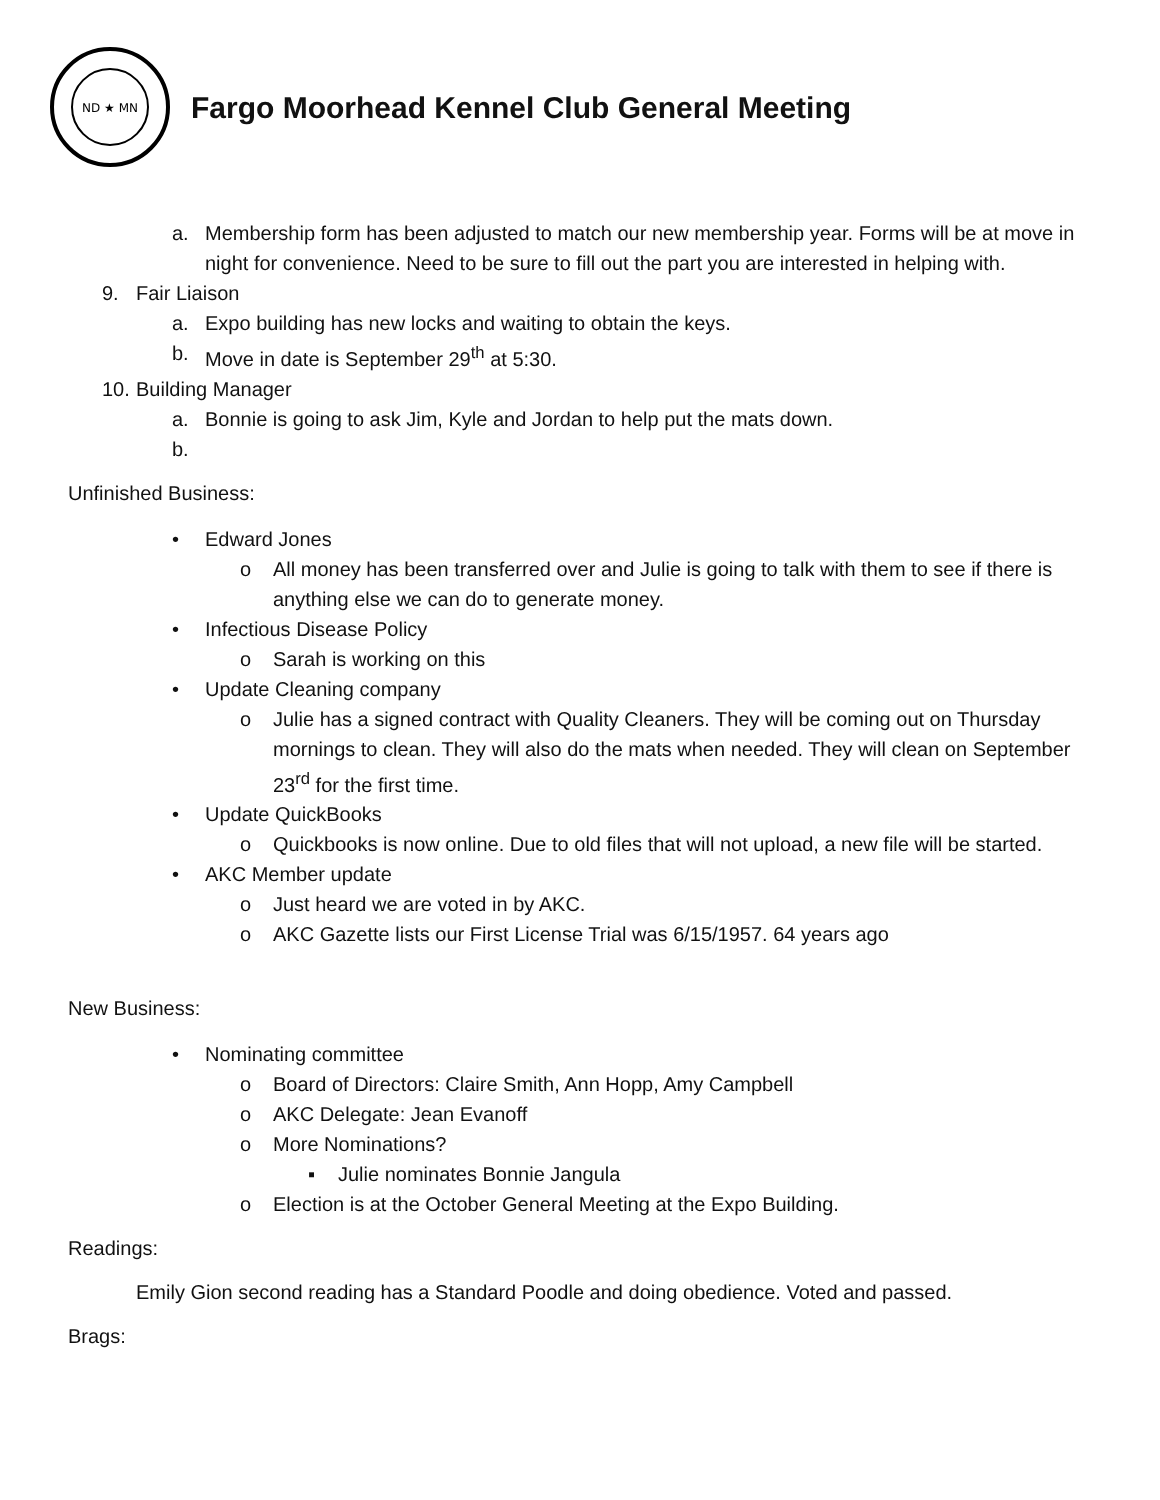ND ★ MN
Fargo Moorhead Kennel Club General Meeting
a. Membership form has been adjusted to match our new membership year. Forms will be at move in night for convenience. Need to be sure to fill out the part you are interested in helping with.
9. Fair Liaison
a. Expo building has new locks and waiting to obtain the keys.
b. Move in date is September 29<sup>th</sup> at 5:30.
10.
Building Manager
a. Bonnie is going to ask Jim, Kyle and Jordan to help put the mats down.
b.
Unfinished Business:
• Edward Jones
o All money has been transferred over and Julie is going to talk with them to see if there is anything else we can do to generate money.
• Infectious Disease Policy
o Sarah is working on this
• Update Cleaning company
o Julie has a signed contract with Quality Cleaners. They will be coming out on Thursday mornings to clean. They will also do the mats when needed. They will clean on September 23<sup>rd</sup> for the first time.
• Update QuickBooks
o Quickbooks is now online. Due to old files that will not upload, a new file will be started.
• AKC Member update
o Just heard we are voted in by AKC.
o AKC Gazette lists our First License Trial was 6/15/1957. 64 years ago
New Business:
• Nominating committee
o Board of Directors: Claire Smith, Ann Hopp, Amy Campbell
o AKC Delegate: Jean Evanoff
o More Nominations?
▪ Julie nominates Bonnie Jangula
o Election is at the October General Meeting at the Expo Building.
Readings:
Emily Gion second reading has a Standard Poodle and doing obedience. Voted and passed.
Brags: